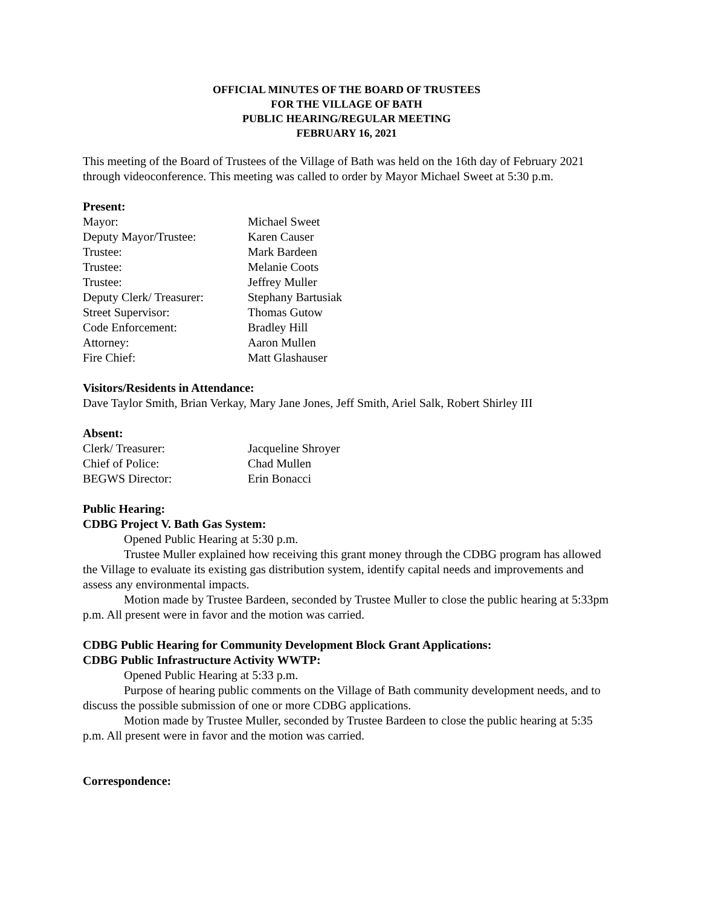OFFICIAL MINUTES OF THE BOARD OF TRUSTEES
FOR THE VILLAGE OF BATH
PUBLIC HEARING/REGULAR MEETING
FEBRUARY 16, 2021
This meeting of the Board of Trustees of the Village of Bath was held on the 16th day of February 2021 through videoconference. This meeting was called to order by Mayor Michael Sweet at 5:30 p.m.
Present:
| Mayor: | Michael Sweet |
| Deputy Mayor/Trustee: | Karen Causer |
| Trustee: | Mark Bardeen |
| Trustee: | Melanie Coots |
| Trustee: | Jeffrey Muller |
| Deputy Clerk/ Treasurer: | Stephany Bartusiak |
| Street Supervisor: | Thomas Gutow |
| Code Enforcement: | Bradley Hill |
| Attorney: | Aaron Mullen |
| Fire Chief: | Matt Glashauser |
Visitors/Residents in Attendance:
Dave Taylor Smith, Brian Verkay, Mary Jane Jones, Jeff Smith, Ariel Salk, Robert Shirley III
Absent:
| Clerk/ Treasurer: | Jacqueline Shroyer |
| Chief of Police: | Chad Mullen |
| BEGWS Director: | Erin Bonacci |
Public Hearing:
CDBG Project V. Bath Gas System:
Opened Public Hearing at 5:30 p.m.
Trustee Muller explained how receiving this grant money through the CDBG program has allowed the Village to evaluate its existing gas distribution system, identify capital needs and improvements and assess any environmental impacts.
Motion made by Trustee Bardeen, seconded by Trustee Muller to close the public hearing at 5:33pm p.m. All present were in favor and the motion was carried.
CDBG Public Hearing for Community Development Block Grant Applications:
CDBG Public Infrastructure Activity WWTP:
Opened Public Hearing at 5:33 p.m.
Purpose of hearing public comments on the Village of Bath community development needs, and to discuss the possible submission of one or more CDBG applications.
Motion made by Trustee Muller, seconded by Trustee Bardeen to close the public hearing at 5:35 p.m. All present were in favor and the motion was carried.
Correspondence: